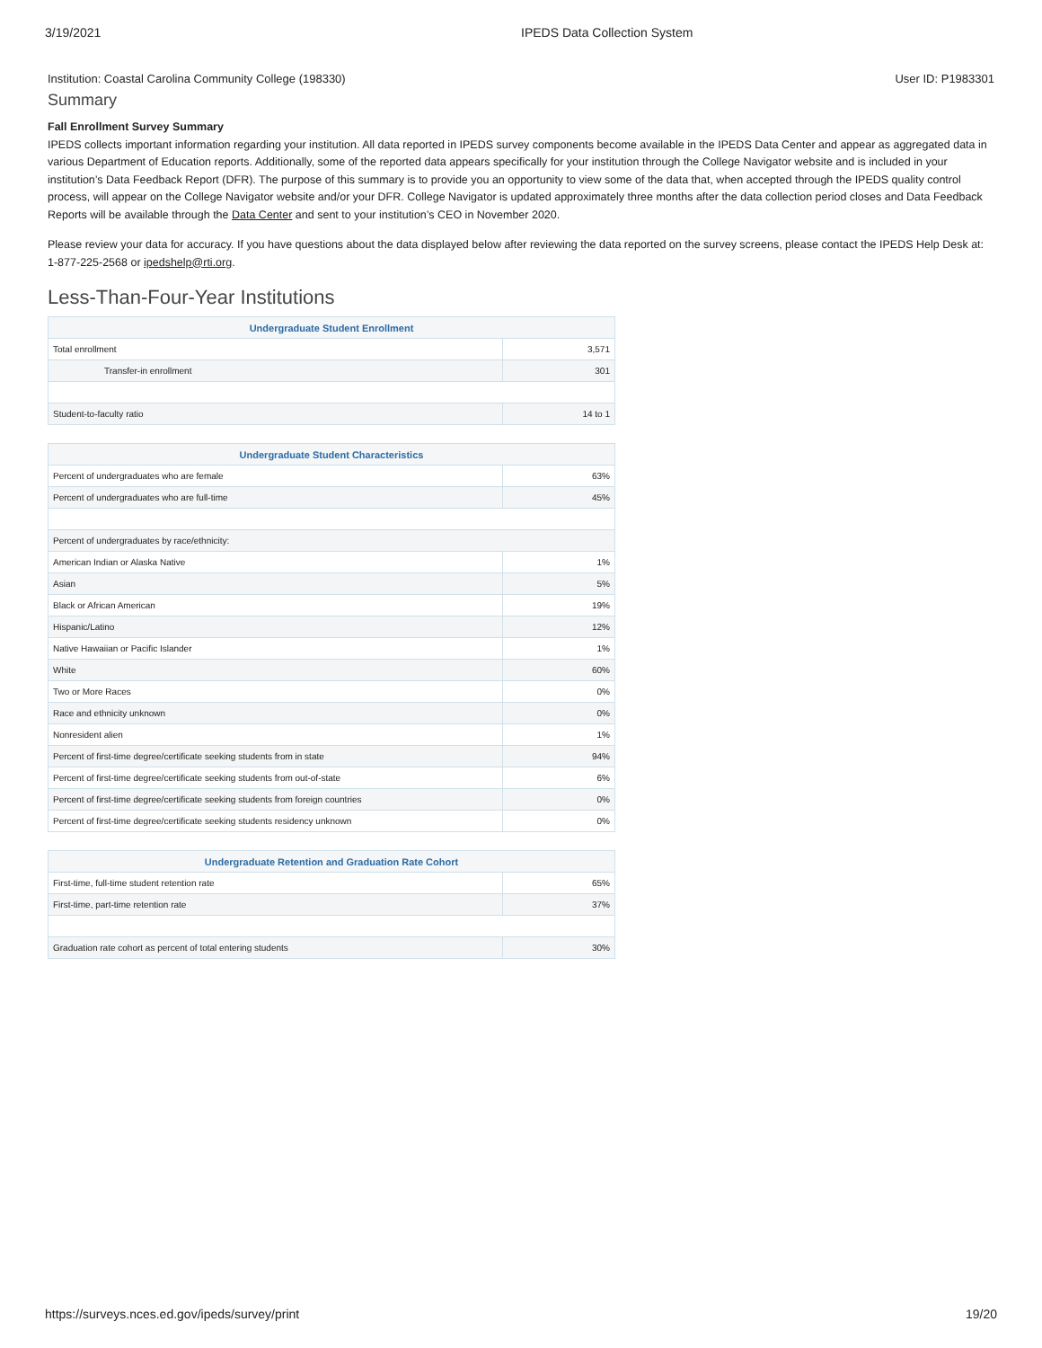3/19/2021 IPEDS Data Collection System
Institution: Coastal Carolina Community College (198330) User ID: P1983301
Summary
Fall Enrollment Survey Summary
IPEDS collects important information regarding your institution. All data reported in IPEDS survey components become available in the IPEDS Data Center and appear as aggregated data in various Department of Education reports. Additionally, some of the reported data appears specifically for your institution through the College Navigator website and is included in your institution’s Data Feedback Report (DFR). The purpose of this summary is to provide you an opportunity to view some of the data that, when accepted through the IPEDS quality control process, will appear on the College Navigator website and/or your DFR. College Navigator is updated approximately three months after the data collection period closes and Data Feedback Reports will be available through the Data Center and sent to your institution’s CEO in November 2020.
Please review your data for accuracy. If you have questions about the data displayed below after reviewing the data reported on the survey screens, please contact the IPEDS Help Desk at: 1-877-225-2568 or ipedshelp@rti.org.
Less-Than-Four-Year Institutions
| Undergraduate Student Enrollment | |
| --- | --- |
| Total enrollment | 3,571 |
| Transfer-in enrollment | 301 |
| Student-to-faculty ratio | 14 to 1 |
| Undergraduate Student Characteristics | |
| --- | --- |
| Percent of undergraduates who are female | 63% |
| Percent of undergraduates who are full-time | 45% |
| Percent of undergraduates by race/ethnicity: | |
| American Indian or Alaska Native | 1% |
| Asian | 5% |
| Black or African American | 19% |
| Hispanic/Latino | 12% |
| Native Hawaiian or Pacific Islander | 1% |
| White | 60% |
| Two or More Races | 0% |
| Race and ethnicity unknown | 0% |
| Nonresident alien | 1% |
| Percent of first-time degree/certificate seeking students from in state | 94% |
| Percent of first-time degree/certificate seeking students from out-of-state | 6% |
| Percent of first-time degree/certificate seeking students from foreign countries | 0% |
| Percent of first-time degree/certificate seeking students residency unknown | 0% |
| Undergraduate Retention and Graduation Rate Cohort | |
| --- | --- |
| First-time, full-time student retention rate | 65% |
| First-time, part-time retention rate | 37% |
| Graduation rate cohort as percent of total entering students | 30% |
https://surveys.nces.ed.gov/ipeds/survey/print 19/20